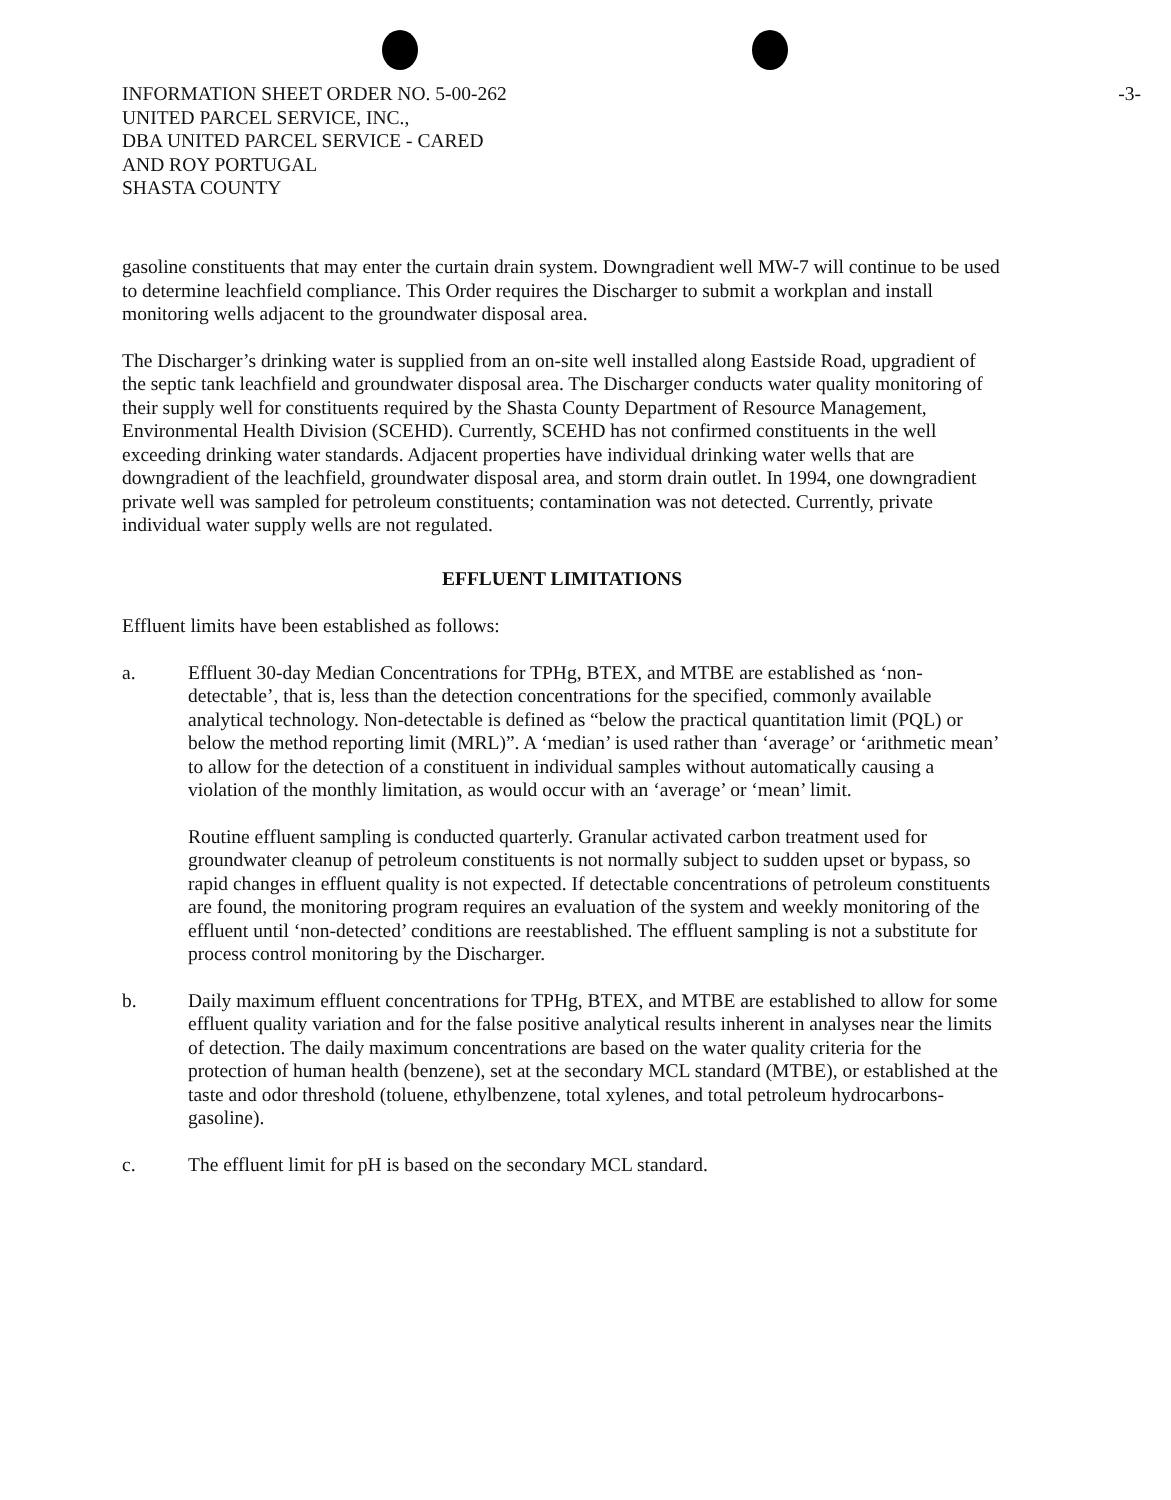-3- INFORMATION SHEET ORDER NO. 5-00-262
UNITED PARCEL SERVICE, INC.,
DBA UNITED PARCEL SERVICE - CARED
AND ROY PORTUGAL
SHASTA COUNTY
gasoline constituents that may enter the curtain drain system. Downgradient well MW-7 will continue to be used to determine leachfield compliance. This Order requires the Discharger to submit a workplan and install monitoring wells adjacent to the groundwater disposal area.
The Discharger’s drinking water is supplied from an on-site well installed along Eastside Road, upgradient of the septic tank leachfield and groundwater disposal area. The Discharger conducts water quality monitoring of their supply well for constituents required by the Shasta County Department of Resource Management, Environmental Health Division (SCEHD). Currently, SCEHD has not confirmed constituents in the well exceeding drinking water standards. Adjacent properties have individual drinking water wells that are downgradient of the leachfield, groundwater disposal area, and storm drain outlet. In 1994, one downgradient private well was sampled for petroleum constituents; contamination was not detected. Currently, private individual water supply wells are not regulated.
EFFLUENT LIMITATIONS
Effluent limits have been established as follows:
a. Effluent 30-day Median Concentrations for TPHg, BTEX, and MTBE are established as ‘non-detectable’, that is, less than the detection concentrations for the specified, commonly available analytical technology. Non-detectable is defined as “below the practical quantitation limit (PQL) or below the method reporting limit (MRL)”. A ‘median’ is used rather than ‘average’ or ‘arithmetic mean’ to allow for the detection of a constituent in individual samples without automatically causing a violation of the monthly limitation, as would occur with an ‘average’ or ‘mean’ limit.
Routine effluent sampling is conducted quarterly. Granular activated carbon treatment used for groundwater cleanup of petroleum constituents is not normally subject to sudden upset or bypass, so rapid changes in effluent quality is not expected. If detectable concentrations of petroleum constituents are found, the monitoring program requires an evaluation of the system and weekly monitoring of the effluent until ‘non-detected’ conditions are reestablished. The effluent sampling is not a substitute for process control monitoring by the Discharger.
b. Daily maximum effluent concentrations for TPHg, BTEX, and MTBE are established to allow for some effluent quality variation and for the false positive analytical results inherent in analyses near the limits of detection. The daily maximum concentrations are based on the water quality criteria for the protection of human health (benzene), set at the secondary MCL standard (MTBE), or established at the taste and odor threshold (toluene, ethylbenzene, total xylenes, and total petroleum hydrocarbons-gasoline).
c. The effluent limit for pH is based on the secondary MCL standard.